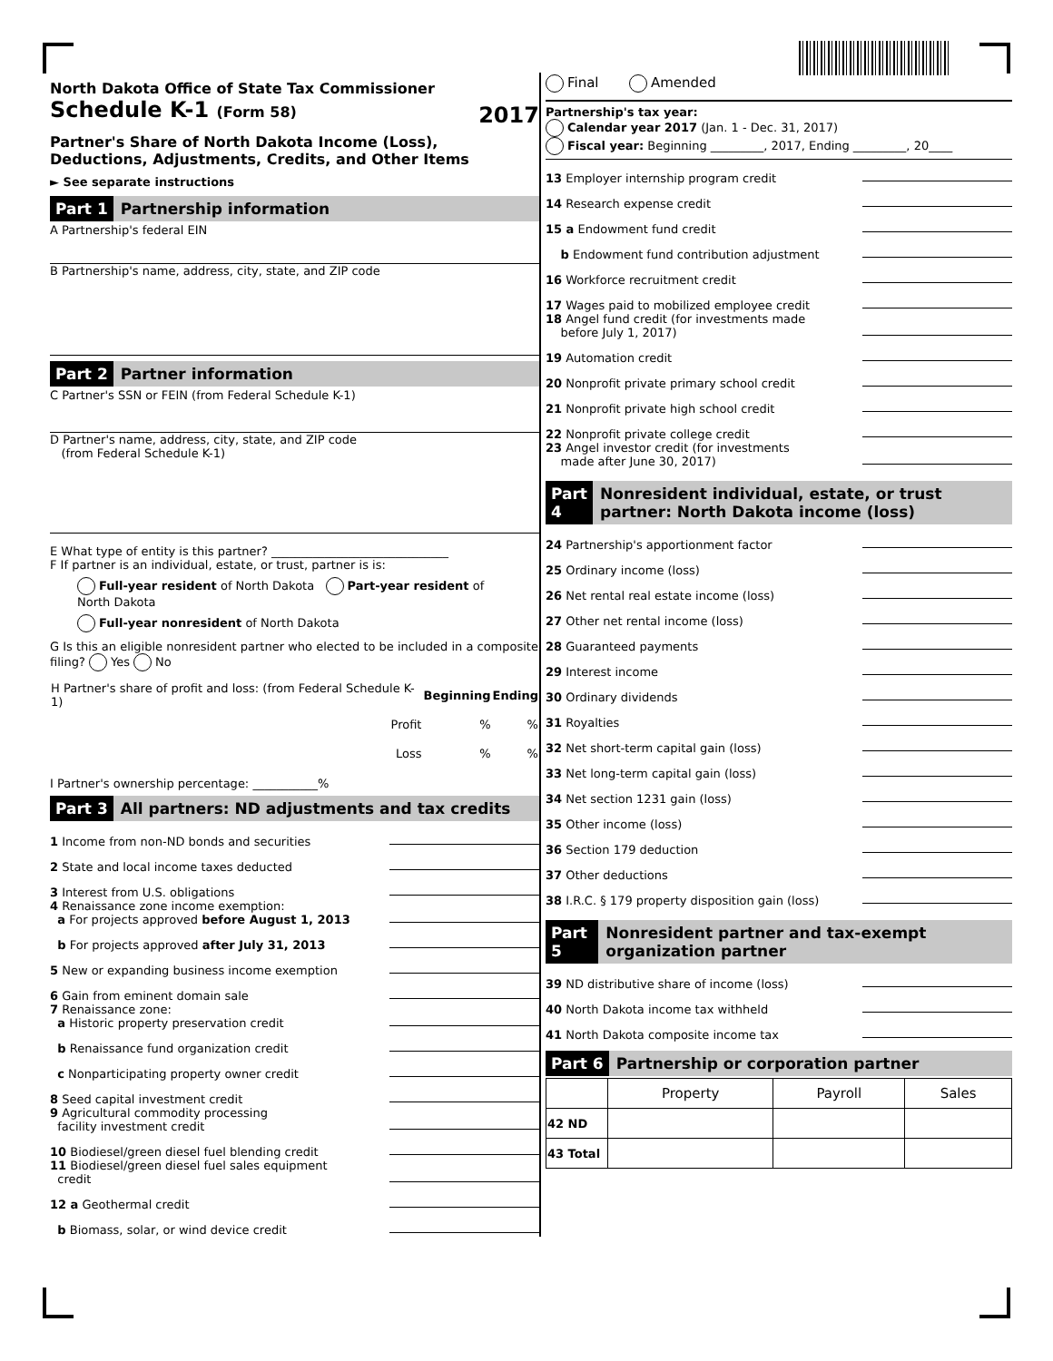North Dakota Office of State Tax Commissioner
Schedule K-1 (Form 58) 2017
Partner's Share of North Dakota Income (Loss),
Deductions, Adjustments, Credits, and Other Items
► See separate instructions
Part 1 Partnership information
A Partnership's federal EIN
B Partnership's name, address, city, state, and ZIP code
Part 2 Partner information
C Partner's SSN or FEIN (from Federal Schedule K-1)
D Partner's name, address, city, state, and ZIP code
(from Federal Schedule K-1)
E What type of entity is this partner? ______________________________
F If partner is an individual, estate, or trust, partner is is:
Full-year resident of North Dakota Part-year resident of North Dakota
Full-year nonresident of North Dakota
G Is this an eligible nonresident partner who elected to be included in a composite filing? Yes No
| H Partner's share of profit and loss: (from Federal Schedule K-1) | Beginning | Ending |
| Profit | % | % |
| Loss | % | % |
I Partner's ownership percentage: ___________%
Part 3 All partners: ND adjustments and tax credits
1 Income from non-ND bonds and securities
2 State and local income taxes deducted
3 Interest from U.S. obligations
4 Renaissance zone income exemption:
a For projects approved before August 1, 2013
b For projects approved after July 31, 2013
5 New or expanding business income exemption
6 Gain from eminent domain sale
7 Renaissance zone:
a Historic property preservation credit
b Renaissance fund organization credit
c Nonparticipating property owner credit
8 Seed capital investment credit
9 Agricultural commodity processing
facility investment credit
10 Biodiesel/green diesel fuel blending credit
11 Biodiesel/green diesel fuel sales equipment
credit
12 a Geothermal credit
b Biomass, solar, or wind device credit
Final Amended
Partnership's tax year:
Calendar year 2017 (Jan. 1 - Dec. 31, 2017)
Fiscal year: Beginning _________, 2017, Ending _________, 20____
13 Employer internship program credit
14 Research expense credit
15 a Endowment fund credit
b Endowment fund contribution adjustment
16 Workforce recruitment credit
17 Wages paid to mobilized employee credit
18 Angel fund credit (for investments made
before July 1, 2017)
19 Automation credit
20 Nonprofit private primary school credit
21 Nonprofit private high school credit
22 Nonprofit private college credit
23 Angel investor credit (for investments
made after June 30, 2017)
Part 4 Nonresident individual, estate, or trust partner: North Dakota income (loss)
24 Partnership's apportionment factor
25 Ordinary income (loss)
26 Net rental real estate income (loss)
27 Other net rental income (loss)
28 Guaranteed payments
29 Interest income
30 Ordinary dividends
31 Royalties
32 Net short-term capital gain (loss)
33 Net long-term capital gain (loss)
34 Net section 1231 gain (loss)
35 Other income (loss)
36 Section 179 deduction
37 Other deductions
38 I.R.C. § 179 property disposition gain (loss)
Part 5 Nonresident partner and tax-exempt organization partner
39 ND distributive share of income (loss)
40 North Dakota income tax withheld
41 North Dakota composite income tax
Part 6 Partnership or corporation partner
| | Property | Payroll | Sales |
| --- | --- | --- | --- |
| 42 ND | | | |
| 43 Total | | | |